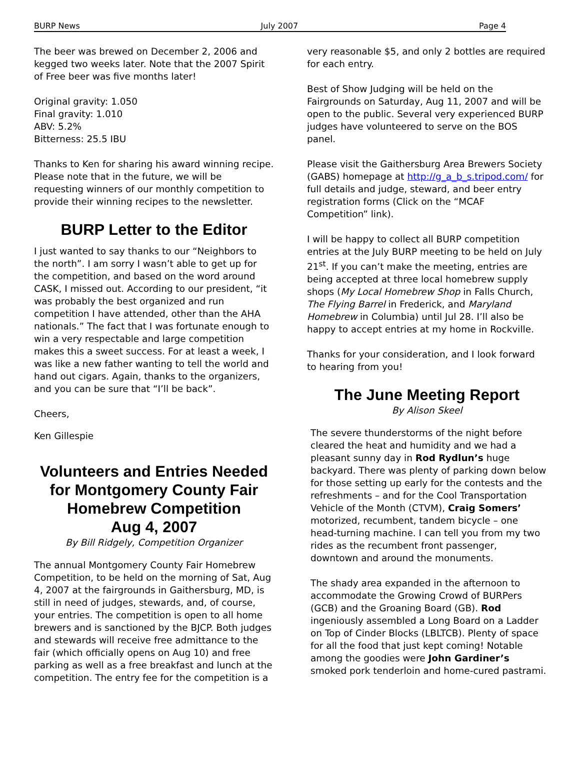BURP News July 2007 Page 4
The beer was brewed on December 2, 2006 and kegged two weeks later. Note that the 2007 Spirit of Free beer was five months later!
Original gravity: 1.050
Final gravity: 1.010
ABV: 5.2%
Bitterness: 25.5 IBU
Thanks to Ken for sharing his award winning recipe. Please note that in the future, we will be requesting winners of our monthly competition to provide their winning recipes to the newsletter.
BURP Letter to the Editor
I just wanted to say thanks to our “Neighbors to the north”. I am sorry I wasn’t able to get up for the competition, and based on the word around CASK, I missed out. According to our president, “it was probably the best organized and run competition I have attended, other than the AHA nationals.” The fact that I was fortunate enough to win a very respectable and large competition makes this a sweet success. For at least a week, I was like a new father wanting to tell the world and hand out cigars. Again, thanks to the organizers, and you can be sure that “I’ll be back”.
Cheers,
Ken Gillespie
Volunteers and Entries Needed for Montgomery County Fair Homebrew Competition
Aug 4, 2007
By Bill Ridgely, Competition Organizer
The annual Montgomery County Fair Homebrew Competition, to be held on the morning of Sat, Aug 4, 2007 at the fairgrounds in Gaithersburg, MD, is still in need of judges, stewards, and, of course, your entries. The competition is open to all home brewers and is sanctioned by the BJCP. Both judges and stewards will receive free admittance to the fair (which officially opens on Aug 10) and free parking as well as a free breakfast and lunch at the competition. The entry fee for the competition is a
very reasonable $5, and only 2 bottles are required for each entry.
Best of Show Judging will be held on the Fairgrounds on Saturday, Aug 11, 2007 and will be open to the public. Several very experienced BURP judges have volunteered to serve on the BOS panel.
Please visit the Gaithersburg Area Brewers Society (GABS) homepage at http://g_a_b_s.tripod.com/ for full details and judge, steward, and beer entry registration forms (Click on the “MCAF Competition” link).
I will be happy to collect all BURP competition entries at the July BURP meeting to be held on July 21<sup>st</sup>. If you can’t make the meeting, entries are being accepted at three local homebrew supply shops (My Local Homebrew Shop in Falls Church, The Flying Barrel in Frederick, and Maryland Homebrew in Columbia) until Jul 28. I’ll also be happy to accept entries at my home in Rockville.
Thanks for your consideration, and I look forward to hearing from you!
The June Meeting Report
By Alison Skeel
The severe thunderstorms of the night before cleared the heat and humidity and we had a pleasant sunny day in Rod Rydlun’s huge backyard. There was plenty of parking down below for those setting up early for the contests and the refreshments – and for the Cool Transportation Vehicle of the Month (CTVM), Craig Somers’ motorized, recumbent, tandem bicycle – one head-turning machine. I can tell you from my two rides as the recumbent front passenger, downtown and around the monuments.
The shady area expanded in the afternoon to accommodate the Growing Crowd of BURPers (GCB) and the Groaning Board (GB). Rod ingeniously assembled a Long Board on a Ladder on Top of Cinder Blocks (LBLTCB). Plenty of space for all the food that just kept coming! Notable among the goodies were John Gardiner’s smoked pork tenderloin and home-cured pastrami.